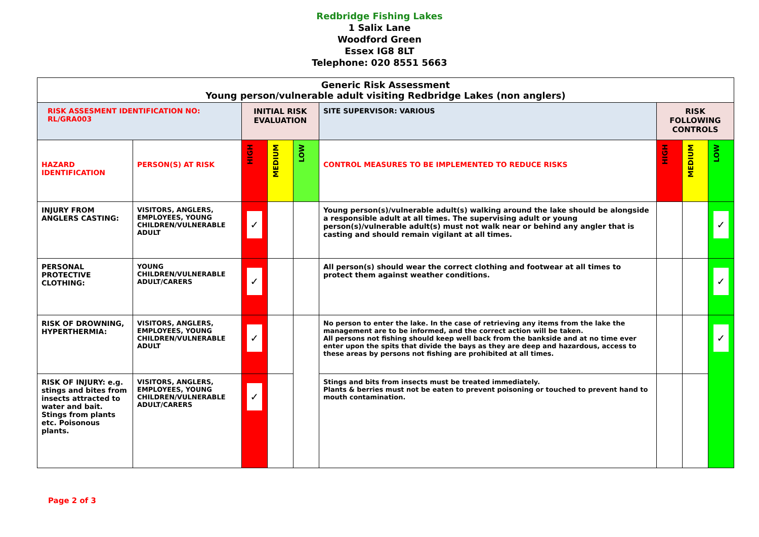Redbridge Fishing Lakes
1 Salix Lane
Woodford Green
Essex IG8 8LT
Telephone: 020 8551 5663
| Generic Risk Assessment Young person/vulnerable adult visiting Redbridge Lakes (non anglers) | | | | | | | | |
| RISK ASSESMENT IDENTIFICATION NO: RL/GRA003 | | INITIAL RISK EVALUATION | | | SITE SUPERVISOR: VARIOUS | RISK FOLLOWING CONTROLS | | |
| HAZARD IDENTIFICATION | PERSON(S) AT RISK | HIGH | MEDIUM | LOW | CONTROL MEASURES TO BE IMPLEMENTED TO REDUCE RISKS | HIGH | MEDIUM | LOW |
| INJURY FROM ANGLERS CASTING: | VISITORS, ANGLERS, EMPLOYEES, YOUNG CHILDREN/VULNERABLE ADULT | ✓ | | | Young person(s)/vulnerable adult(s) walking around the lake should be alongside a responsible adult at all times. The supervising adult or young person(s)/vulnerable adult(s) must not walk near or behind any angler that is casting and should remain vigilant at all times. | | | ✓ |
| PERSONAL PROTECTIVE CLOTHING: | YOUNG CHILDREN/VULNERABLE ADULT/CARERS | ✓ | | | All person(s) should wear the correct clothing and footwear at all times to protect them against weather conditions. | | | ✓ |
| RISK OF DROWNING, HYPERTHERMIA: | VISITORS, ANGLERS, EMPLOYEES, YOUNG CHILDREN/VULNERABLE ADULT | ✓ | | | No person to enter the lake. In the case of retrieving any items from the lake the management are to be informed, and the correct action will be taken. All persons not fishing should keep well back from the bankside and at no time ever enter upon the spits that divide the bays as they are deep and hazardous, access to these areas by persons not fishing are prohibited at all times. | | | ✓ |
| RISK OF INJURY: e.g. stings and bites from insects attracted to water and bait. Stings from plants etc. Poisonous plants. | VISITORS, ANGLERS, EMPLOYEES, YOUNG CHILDREN/VULNERABLE ADULT/CARERS | ✓ | | | Stings and bits from insects must be treated immediately. Plants & berries must not be eaten to prevent poisoning or touched to prevent hand to mouth contamination. | | | |
Page 2 of 3